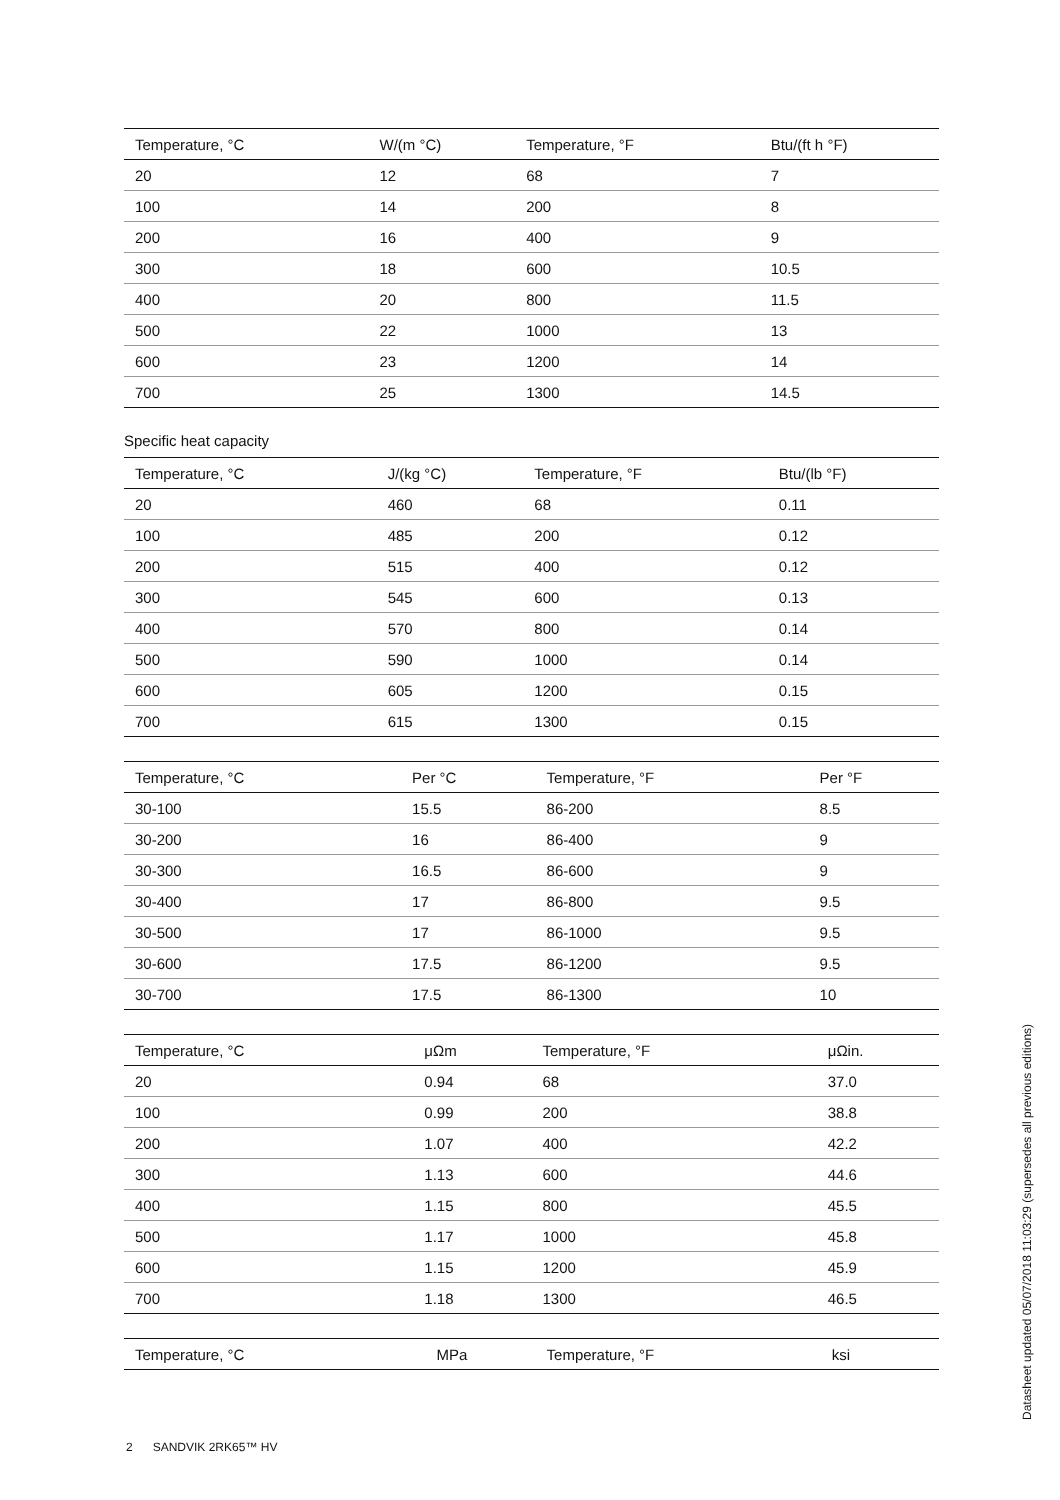| Temperature, °C | W/(m °C) | Temperature, °F | Btu/(ft h °F) |
| --- | --- | --- | --- |
| 20 | 12 | 68 | 7 |
| 100 | 14 | 200 | 8 |
| 200 | 16 | 400 | 9 |
| 300 | 18 | 600 | 10.5 |
| 400 | 20 | 800 | 11.5 |
| 500 | 22 | 1000 | 13 |
| 600 | 23 | 1200 | 14 |
| 700 | 25 | 1300 | 14.5 |
Specific heat capacity
| Temperature, °C | J/(kg °C) | Temperature, °F | Btu/(lb °F) |
| --- | --- | --- | --- |
| 20 | 460 | 68 | 0.11 |
| 100 | 485 | 200 | 0.12 |
| 200 | 515 | 400 | 0.12 |
| 300 | 545 | 600 | 0.13 |
| 400 | 570 | 800 | 0.14 |
| 500 | 590 | 1000 | 0.14 |
| 600 | 605 | 1200 | 0.15 |
| 700 | 615 | 1300 | 0.15 |
| Temperature, °C | Per °C | Temperature, °F | Per °F |
| --- | --- | --- | --- |
| 30-100 | 15.5 | 86-200 | 8.5 |
| 30-200 | 16 | 86-400 | 9 |
| 30-300 | 16.5 | 86-600 | 9 |
| 30-400 | 17 | 86-800 | 9.5 |
| 30-500 | 17 | 86-1000 | 9.5 |
| 30-600 | 17.5 | 86-1200 | 9.5 |
| 30-700 | 17.5 | 86-1300 | 10 |
| Temperature, °C | μΩm | Temperature, °F | μΩin. |
| --- | --- | --- | --- |
| 20 | 0.94 | 68 | 37.0 |
| 100 | 0.99 | 200 | 38.8 |
| 200 | 1.07 | 400 | 42.2 |
| 300 | 1.13 | 600 | 44.6 |
| 400 | 1.15 | 800 | 45.5 |
| 500 | 1.17 | 1000 | 45.8 |
| 600 | 1.15 | 1200 | 45.9 |
| 700 | 1.18 | 1300 | 46.5 |
| Temperature, °C | MPa | Temperature, °F | ksi |
| --- | --- | --- | --- |
2 SANDVIK 2RK65™ HV
Datasheet updated 05/07/2018 11:03:29 (supersedes all previous editions)